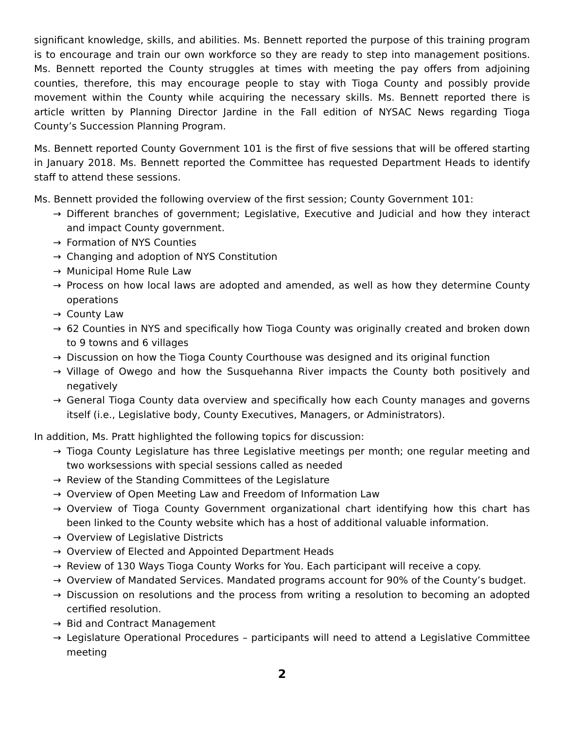significant knowledge, skills, and abilities. Ms. Bennett reported the purpose of this training program is to encourage and train our own workforce so they are ready to step into management positions. Ms. Bennett reported the County struggles at times with meeting the pay offers from adjoining counties, therefore, this may encourage people to stay with Tioga County and possibly provide movement within the County while acquiring the necessary skills. Ms. Bennett reported there is article written by Planning Director Jardine in the Fall edition of NYSAC News regarding Tioga County’s Succession Planning Program.
Ms. Bennett reported County Government 101 is the first of five sessions that will be offered starting in January 2018. Ms. Bennett reported the Committee has requested Department Heads to identify staff to attend these sessions.
Ms. Bennett provided the following overview of the first session; County Government 101:
→ Different branches of government; Legislative, Executive and Judicial and how they interact and impact County government.
→ Formation of NYS Counties
→ Changing and adoption of NYS Constitution
→ Municipal Home Rule Law
→ Process on how local laws are adopted and amended, as well as how they determine County operations
→ County Law
→ 62 Counties in NYS and specifically how Tioga County was originally created and broken down to 9 towns and 6 villages
→ Discussion on how the Tioga County Courthouse was designed and its original function
→ Village of Owego and how the Susquehanna River impacts the County both positively and negatively
→ General Tioga County data overview and specifically how each County manages and governs itself (i.e., Legislative body, County Executives, Managers, or Administrators).
In addition, Ms. Pratt highlighted the following topics for discussion:
→ Tioga County Legislature has three Legislative meetings per month; one regular meeting and two worksessions with special sessions called as needed
→ Review of the Standing Committees of the Legislature
→ Overview of Open Meeting Law and Freedom of Information Law
→ Overview of Tioga County Government organizational chart identifying how this chart has been linked to the County website which has a host of additional valuable information.
→ Overview of Legislative Districts
→ Overview of Elected and Appointed Department Heads
→ Review of 130 Ways Tioga County Works for You. Each participant will receive a copy.
→ Overview of Mandated Services. Mandated programs account for 90% of the County’s budget.
→ Discussion on resolutions and the process from writing a resolution to becoming an adopted certified resolution.
→ Bid and Contract Management
→ Legislature Operational Procedures – participants will need to attend a Legislative Committee meeting
2